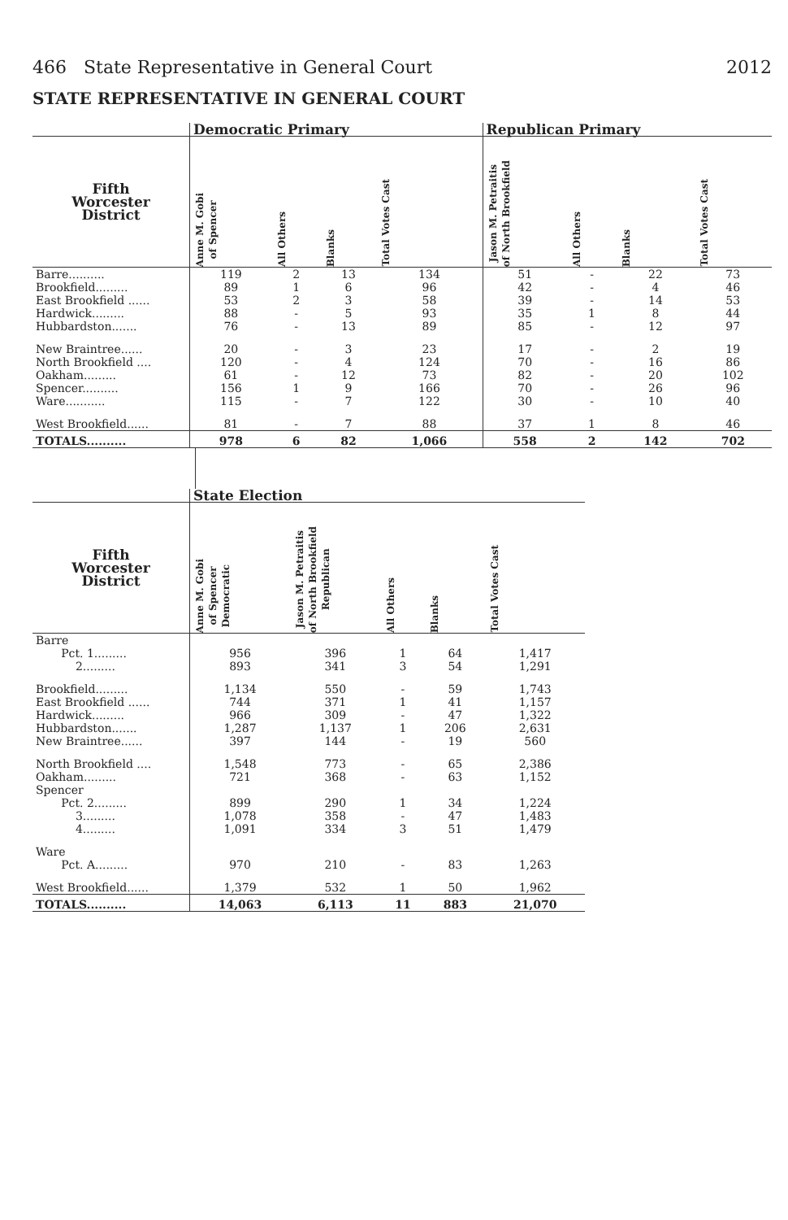466 State Representative in General Court 2012
STATE REPRESENTATIVE IN GENERAL COURT
| | Democratic Primary | | | | Republican Primary | | | |
| --- | --- | --- | --- | --- | --- | --- | --- | --- |
| Fifth Worcester District | Anne M. Gobi of Spencer | All Others | Blanks | Total Votes Cast | Jason M. Petraitis of North Brookfield | All Others | Blanks | Total Votes Cast |
| Barre.......... | 119 | 2 | 13 | 134 | 51 | - | 22 | 73 |
| Brookfield......... | 89 | 1 | 6 | 96 | 42 | - | 4 | 46 |
| East Brookfield ...... | 53 | 2 | 3 | 58 | 39 | - | 14 | 53 |
| Hardwick......... | 88 | - | 5 | 93 | 35 | 1 | 8 | 44 |
| Hubbardston....... | 76 | - | 13 | 89 | 85 | - | 12 | 97 |
| New Braintree...... | 20 | - | 3 | 23 | 17 | - | 2 | 19 |
| North Brookfield .... | 120 | - | 4 | 124 | 70 | - | 16 | 86 |
| Oakham......... | 61 | - | 12 | 73 | 82 | - | 20 | 102 |
| Spencer.......... | 156 | 1 | 9 | 166 | 70 | - | 26 | 96 |
| Ware........... | 115 | - | 7 | 122 | 30 | - | 10 | 40 |
| West Brookfield...... | 81 | - | 7 | 88 | 37 | 1 | 8 | 46 |
| TOTALS.......... | 978 | 6 | 82 | 1,066 | 558 | 2 | 142 | 702 |
| | State Election | | | | |
| --- | --- | --- | --- | --- | --- |
| Fifth Worcester District | Anne M. Gobi of Spencer Democratic | Jason M. Petraitis of North Brookfield Republican | All Others | Blanks | Total Votes Cast |
| Barre | | | | | |
| Pct. 1......... | 956 | 396 | 1 | 64 | 1,417 |
| 2......... | 893 | 341 | 3 | 54 | 1,291 |
| Brookfield......... | 1,134 | 550 | - | 59 | 1,743 |
| East Brookfield ...... | 744 | 371 | 1 | 41 | 1,157 |
| Hardwick......... | 966 | 309 | - | 47 | 1,322 |
| Hubbardston....... | 1,287 | 1,137 | 1 | 206 | 2,631 |
| New Braintree...... | 397 | 144 | - | 19 | 560 |
| North Brookfield .... | 1,548 | 773 | - | 65 | 2,386 |
| Oakham......... | 721 | 368 | - | 63 | 1,152 |
| Spencer | | | | | |
| Pct. 2......... | 899 | 290 | 1 | 34 | 1,224 |
| 3......... | 1,078 | 358 | - | 47 | 1,483 |
| 4......... | 1,091 | 334 | 3 | 51 | 1,479 |
| Ware | | | | | |
| Pct. A......... | 970 | 210 | - | 83 | 1,263 |
| West Brookfield...... | 1,379 | 532 | 1 | 50 | 1,962 |
| TOTALS.......... | 14,063 | 6,113 | 11 | 883 | 21,070 |